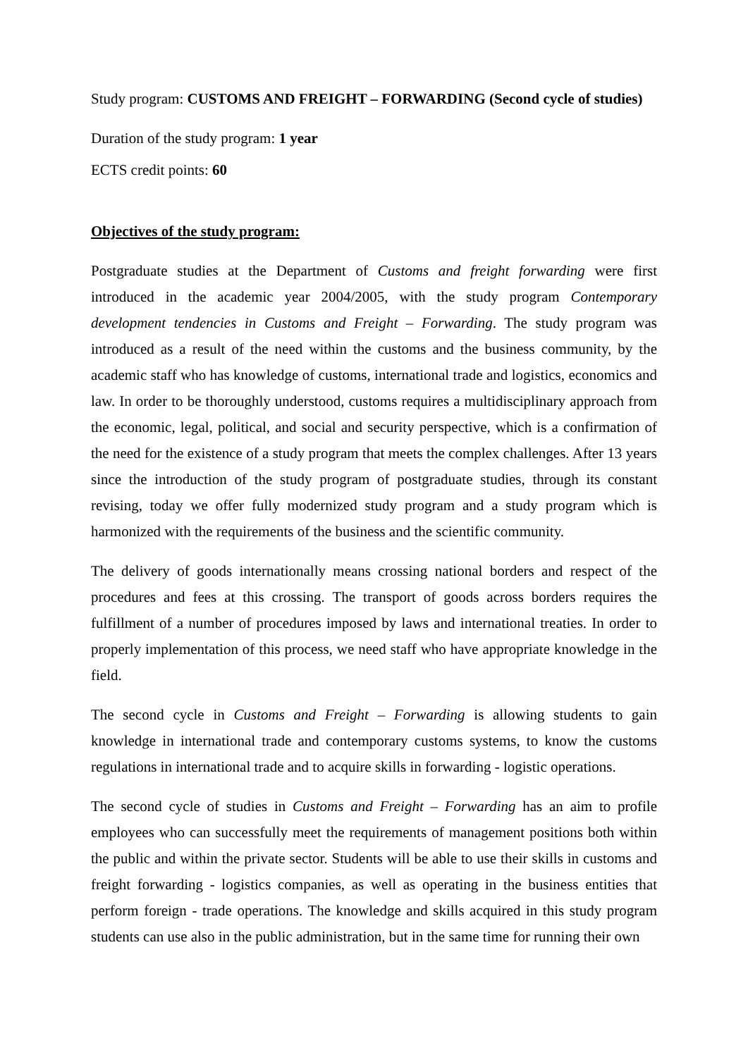Study program: CUSTOMS AND FREIGHT – FORWARDING (Second cycle of studies)
Duration of the study program: 1 year
ECTS credit points: 60
Objectives of the study program:
Postgraduate studies at the Department of Customs and freight forwarding were first introduced in the academic year 2004/2005, with the study program Contemporary development tendencies in Customs and Freight – Forwarding. The study program was introduced as a result of the need within the customs and the business community, by the academic staff who has knowledge of customs, international trade and logistics, economics and law. In order to be thoroughly understood, customs requires a multidisciplinary approach from the economic, legal, political, and social and security perspective, which is a confirmation of the need for the existence of a study program that meets the complex challenges. After 13 years since the introduction of the study program of postgraduate studies, through its constant revising, today we offer fully modernized study program and a study program which is harmonized with the requirements of the business and the scientific community.
The delivery of goods internationally means crossing national borders and respect of the procedures and fees at this crossing. The transport of goods across borders requires the fulfillment of a number of procedures imposed by laws and international treaties. In order to properly implementation of this process, we need staff who have appropriate knowledge in the field.
The second cycle in Customs and Freight – Forwarding is allowing students to gain knowledge in international trade and contemporary customs systems, to know the customs regulations in international trade and to acquire skills in forwarding - logistic operations.
The second cycle of studies in Customs and Freight – Forwarding has an aim to profile employees who can successfully meet the requirements of management positions both within the public and within the private sector. Students will be able to use their skills in customs and freight forwarding - logistics companies, as well as operating in the business entities that perform foreign - trade operations. The knowledge and skills acquired in this study program students can use also in the public administration, but in the same time for running their own